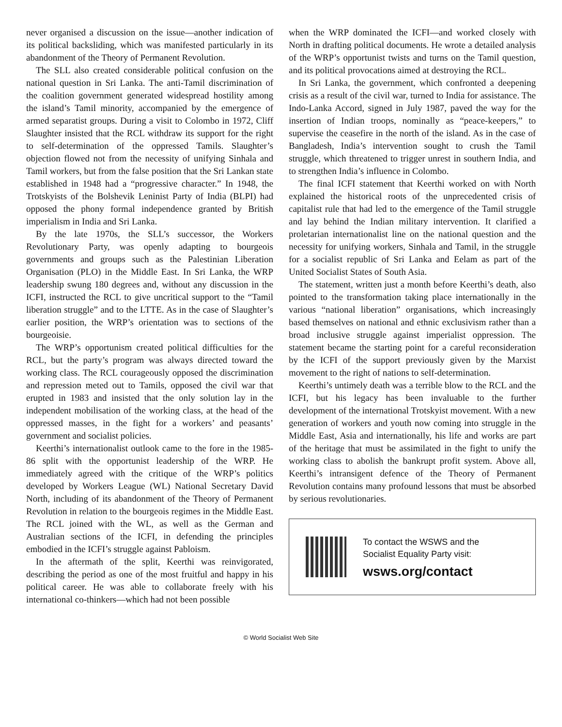never organised a discussion on the issue—another indication of its political backsliding, which was manifested particularly in its abandonment of the Theory of Permanent Revolution.
The SLL also created considerable political confusion on the national question in Sri Lanka. The anti-Tamil discrimination of the coalition government generated widespread hostility among the island’s Tamil minority, accompanied by the emergence of armed separatist groups. During a visit to Colombo in 1972, Cliff Slaughter insisted that the RCL withdraw its support for the right to self-determination of the oppressed Tamils. Slaughter’s objection flowed not from the necessity of unifying Sinhala and Tamil workers, but from the false position that the Sri Lankan state established in 1948 had a “progressive character.” In 1948, the Trotskyists of the Bolshevik Leninist Party of India (BLPI) had opposed the phony formal independence granted by British imperialism in India and Sri Lanka.
By the late 1970s, the SLL’s successor, the Workers Revolutionary Party, was openly adapting to bourgeois governments and groups such as the Palestinian Liberation Organisation (PLO) in the Middle East. In Sri Lanka, the WRP leadership swung 180 degrees and, without any discussion in the ICFI, instructed the RCL to give uncritical support to the “Tamil liberation struggle” and to the LTTE. As in the case of Slaughter’s earlier position, the WRP’s orientation was to sections of the bourgeoisie.
The WRP’s opportunism created political difficulties for the RCL, but the party’s program was always directed toward the working class. The RCL courageously opposed the discrimination and repression meted out to Tamils, opposed the civil war that erupted in 1983 and insisted that the only solution lay in the independent mobilisation of the working class, at the head of the oppressed masses, in the fight for a workers’ and peasants’ government and socialist policies.
Keerthi’s internationalist outlook came to the fore in the 1985-86 split with the opportunist leadership of the WRP. He immediately agreed with the critique of the WRP’s politics developed by Workers League (WL) National Secretary David North, including of its abandonment of the Theory of Permanent Revolution in relation to the bourgeois regimes in the Middle East. The RCL joined with the WL, as well as the German and Australian sections of the ICFI, in defending the principles embodied in the ICFI’s struggle against Pabloism.
In the aftermath of the split, Keerthi was reinvigorated, describing the period as one of the most fruitful and happy in his political career. He was able to collaborate freely with his international co-thinkers—which had not been possible
when the WRP dominated the ICFI—and worked closely with North in drafting political documents. He wrote a detailed analysis of the WRP’s opportunist twists and turns on the Tamil question, and its political provocations aimed at destroying the RCL.
In Sri Lanka, the government, which confronted a deepening crisis as a result of the civil war, turned to India for assistance. The Indo-Lanka Accord, signed in July 1987, paved the way for the insertion of Indian troops, nominally as “peace-keepers,” to supervise the ceasefire in the north of the island. As in the case of Bangladesh, India’s intervention sought to crush the Tamil struggle, which threatened to trigger unrest in southern India, and to strengthen India’s influence in Colombo.
The final ICFI statement that Keerthi worked on with North explained the historical roots of the unprecedented crisis of capitalist rule that had led to the emergence of the Tamil struggle and lay behind the Indian military intervention. It clarified a proletarian internationalist line on the national question and the necessity for unifying workers, Sinhala and Tamil, in the struggle for a socialist republic of Sri Lanka and Eelam as part of the United Socialist States of South Asia.
The statement, written just a month before Keerthi’s death, also pointed to the transformation taking place internationally in the various “national liberation” organisations, which increasingly based themselves on national and ethnic exclusivism rather than a broad inclusive struggle against imperialist oppression. The statement became the starting point for a careful reconsideration by the ICFI of the support previously given by the Marxist movement to the right of nations to self-determination.
Keerthi’s untimely death was a terrible blow to the RCL and the ICFI, but his legacy has been invaluable to the further development of the international Trotskyist movement. With a new generation of workers and youth now coming into struggle in the Middle East, Asia and internationally, his life and works are part of the heritage that must be assimilated in the fight to unify the working class to abolish the bankrupt profit system. Above all, Keerthi’s intransigent defence of the Theory of Permanent Revolution contains many profound lessons that must be absorbed by serious revolutionaries.
To contact the WSWS and the
Socialist Equality Party visit:
wsws.org/contact
© World Socialist Web Site